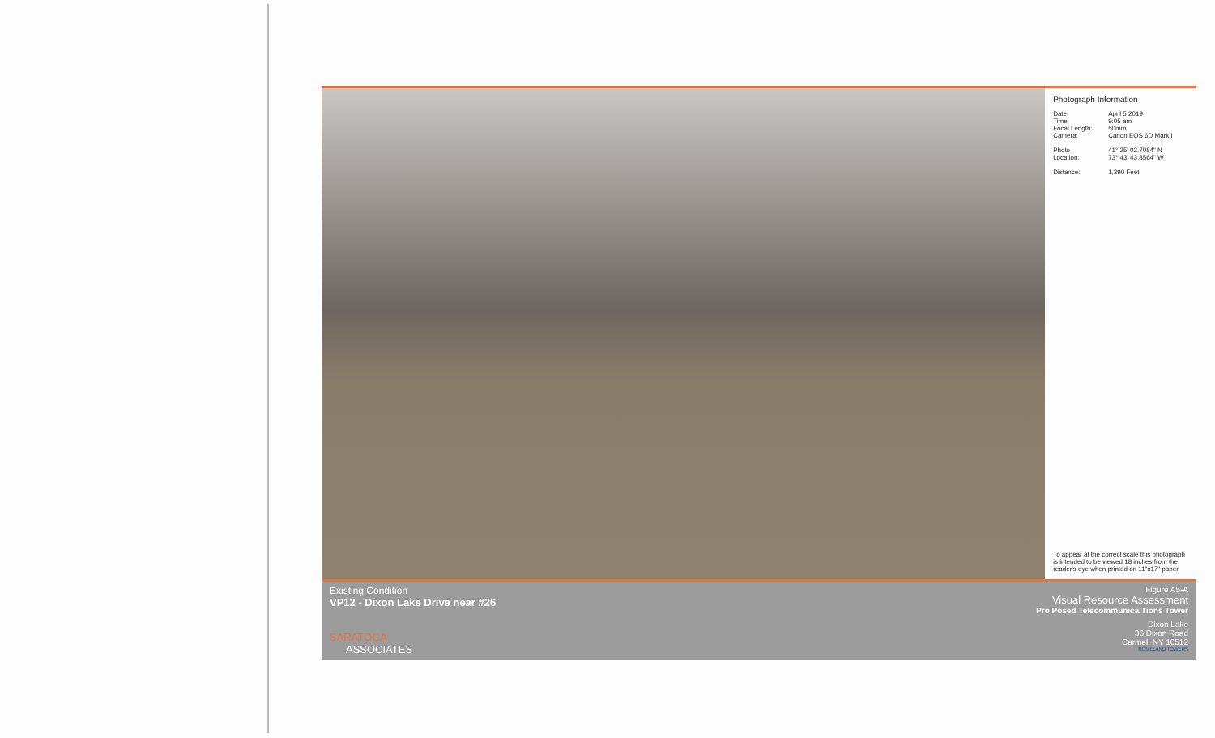Photograph Information
Date: April 5 2019
Time: 9:05 am
Focal Length: 50mm
Camera: Canon EOS 6D MarkII
Photo
Location: 41° 25' 02.7084" N
73° 43' 43.8564" W
Distance: 1,390 Feet
To appear at the correct scale this photograph is intended to be viewed 18 inches from the reader's eye when printed on 11"x17" paper.
Existing Condition
VP12 - Dixon Lake Drive near #26
SARATOGA
ASSOCIATES
Figure A5-A
Visual Resource Assessment
Pro Posed Telecommunica Tions Tower
Dixon Lake
36 Dixon Road
Carmel, NY 10512
HOMELAND TOWERS